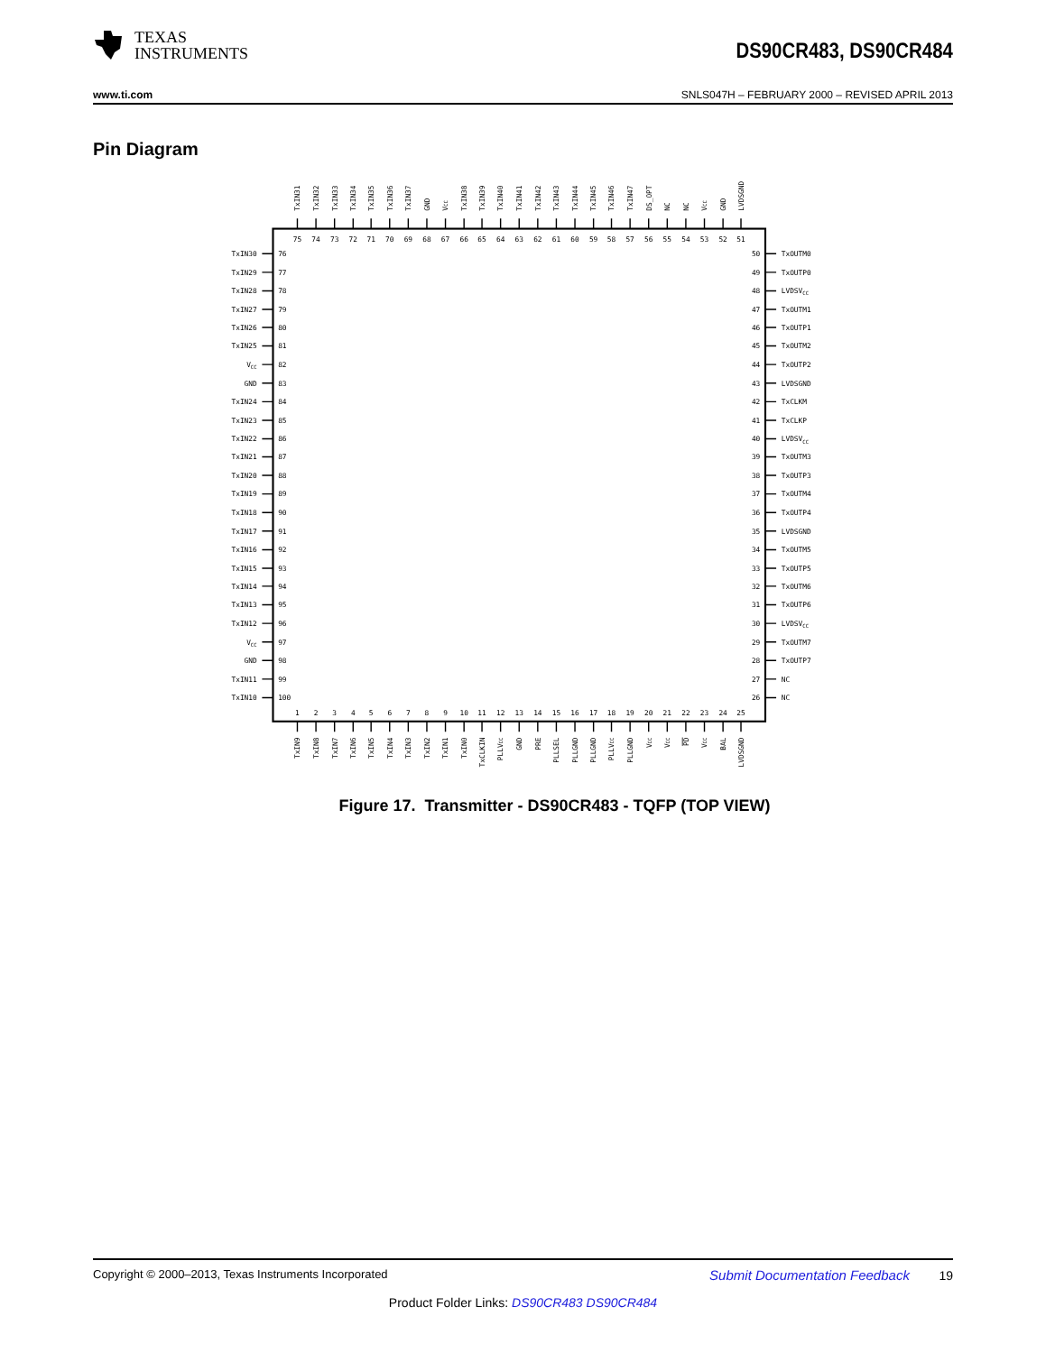TEXAS
INSTRUMENTS
DS90CR483, DS90CR484
www.ti.com SNLS047H – FEBRUARY 2000 – REVISED APRIL 2013
Pin Diagram
TxIN31
TxIN32
TxIN33
TxIN34
TxIN35
TxIN36
TxIN37
GND
VCC
TxIN38
TxIN39
TxIN40
TxIN41
TxIN42
TxIN43
TxIN44
TxIN45
TxIN46
TxIN47
DS_OPT
NC
NC
VCC
GND
LVDSGND
75
74
73
72
71
70
69
68
67
66
65
64
63
62
61
60
59
58
57
56
55
54
53
52
51
TxIN30
76
50
TxOUTM0
TxIN29
77
49
TxOUTP0
TxIN28
78
48
LVDSVCC
TxIN27
79
47
TxOUTM1
TxIN26
80
46
TxOUTP1
TxIN25
81
45
TxOUTM2
VCC
82
44
TxOUTP2
GND
83
43
LVDSGND
TxIN24
84
42
TxCLKM
TxIN23
85
41
TxCLKP
TxIN22
86
40
LVDSVCC
TxIN21
87
39
TxOUTM3
TxIN20
88
38
TxOUTP3
TxIN19
89
37
TxOUTM4
TxIN18
90
36
TxOUTP4
TxIN17
91
35
LVDSGND
TxIN16
92
34
TxOUTM5
TxIN15
93
33
TxOUTP5
TxIN14
94
32
TxOUTM6
TxIN13
95
31
TxOUTP6
TxIN12
96
30
LVDSVCC
VCC
97
29
TxOUTM7
GND
98
28
TxOUTP7
TxIN11
99
27
NC
TxIN10
100
26
NC
1
2
3
4
5
6
7
8
9
10
11
12
13
14
15
16
17
18
19
20
21
22
23
24
25
TxIN9
TxIN8
TxIN7
TxIN6
TxIN5
TxIN4
TxIN3
TxIN2
TxIN1
TxIN0
TxCLKIN
PLLVCC
GND
PRE
PLLSEL
PLLGND
PLLGND
PLLVCC
PLLGND
VCC
VCC
PD
VCC
BAL
LVDSGND
Figure 17. Transmitter - DS90CR483 - TQFP (TOP VIEW)
Copyright © 2000–2013, Texas Instruments Incorporated Submit Documentation Feedback 19
Product Folder Links: DS90CR483 DS90CR484